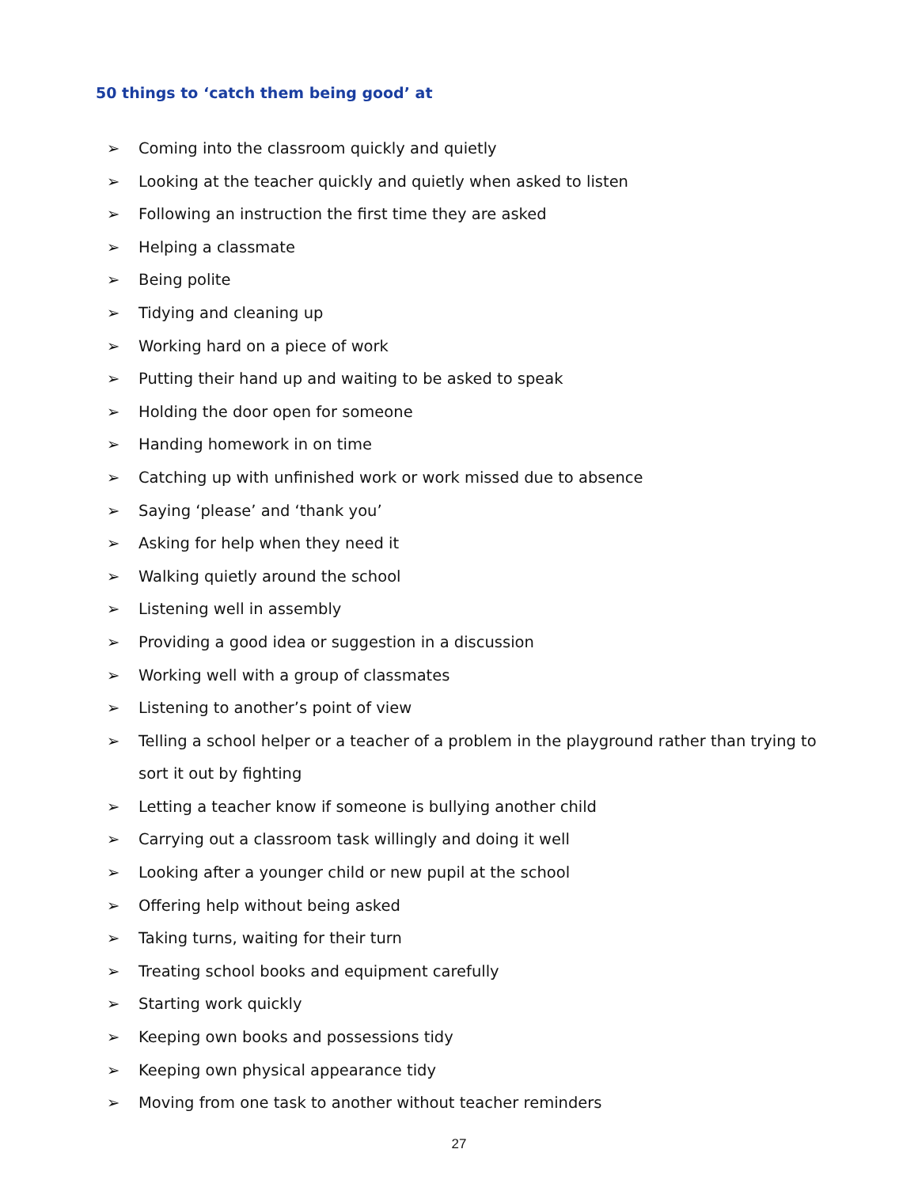50 things to ‘catch them being good’ at
➢ Coming into the classroom quickly and quietly
➢ Looking at the teacher quickly and quietly when asked to listen
➢ Following an instruction the first time they are asked
➢ Helping a classmate
➢ Being polite
➢ Tidying and cleaning up
➢ Working hard on a piece of work
➢ Putting their hand up and waiting to be asked to speak
➢ Holding the door open for someone
➢ Handing homework in on time
➢ Catching up with unfinished work or work missed due to absence
➢ Saying ‘please’ and ‘thank you’
➢ Asking for help when they need it
➢ Walking quietly around the school
➢ Listening well in assembly
➢ Providing a good idea or suggestion in a discussion
➢ Working well with a group of classmates
➢ Listening to another’s point of view
➢ Telling a school helper or a teacher of a problem in the playground rather than trying to sort it out by fighting
➢ Letting a teacher know if someone is bullying another child
➢ Carrying out a classroom task willingly and doing it well
➢ Looking after a younger child or new pupil at the school
➢ Offering help without being asked
➢ Taking turns, waiting for their turn
➢ Treating school books and equipment carefully
➢ Starting work quickly
➢ Keeping own books and possessions tidy
➢ Keeping own physical appearance tidy
➢ Moving from one task to another without teacher reminders
27